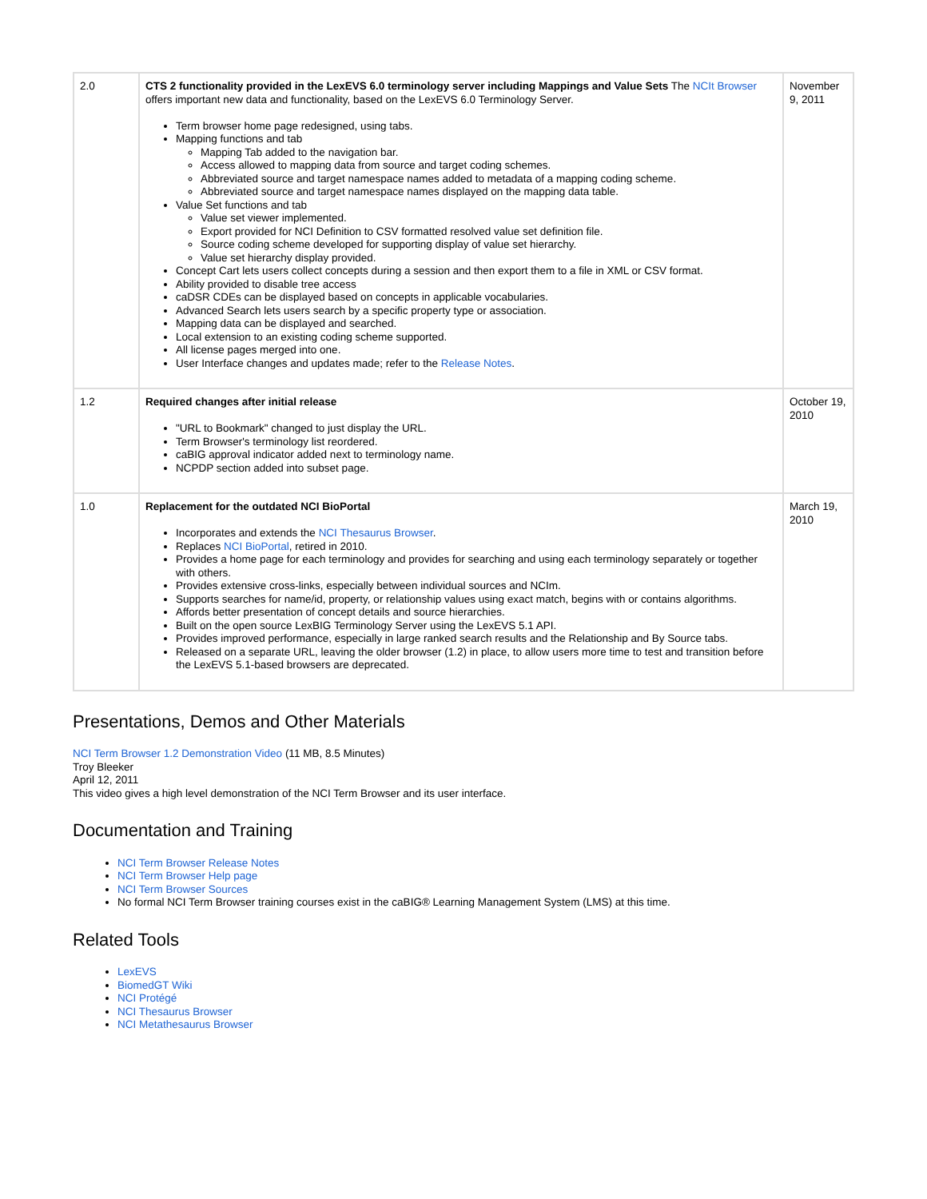| 2.0 | CTS 2 functionality provided in the LexEVS 6.0 terminology server including Mappings and Value Sets The NCIt Browser offers important new data and functionality, based on the LexEVS 6.0 Terminology Server. Term browser home page redesigned, using tabs. Mapping functions and tab Mapping Tab added to the navigation bar. Access allowed to mapping data from source and target coding schemes. Abbreviated source and target namespace names added to metadata of a mapping coding scheme. Abbreviated source and target namespace names displayed on the mapping data table. Value Set functions and tab Value set viewer implemented. Export provided for NCI Definition to CSV formatted resolved value set definition file. Source coding scheme developed for supporting display of value set hierarchy. Value set hierarchy display provided. Concept Cart lets users collect concepts during a session and then export them to a file in XML or CSV format. Ability provided to disable tree access caDSR CDEs can be displayed based on concepts in applicable vocabularies. Advanced Search lets users search by a specific property type or association. Mapping data can be displayed and searched. Local extension to an existing coding scheme supported. All license pages merged into one. User Interface changes and updates made; refer to the Release Notes . | November 9, 2011 |
| 1.2 | Required changes after initial release "URL to Bookmark" changed to just display the URL. Term Browser's terminology list reordered. caBIG approval indicator added next to terminology name. NCPDP section added into subset page. | October 19, 2010 |
| 1.0 | Replacement for the outdated NCI BioPortal Incorporates and extends the NCI Thesaurus Browser . Replaces NCI BioPortal , retired in 2010. Provides a home page for each terminology and provides for searching and using each terminology separately or together with others. Provides extensive cross-links, especially between individual sources and NCIm. Supports searches for name/id, property, or relationship values using exact match, begins with or contains algorithms. Affords better presentation of concept details and source hierarchies. Built on the open source LexBIG Terminology Server using the LexEVS 5.1 API. Provides improved performance, especially in large ranked search results and the Relationship and By Source tabs. Released on a separate URL, leaving the older browser (1.2) in place, to allow users more time to test and transition before the LexEVS 5.1-based browsers are deprecated. | March 19, 2010 |
Presentations, Demos and Other Materials
NCI Term Browser 1.2 Demonstration Video (11 MB, 8.5 Minutes)
Troy Bleeker
April 12, 2011
This video gives a high level demonstration of the NCI Term Browser and its user interface.
Documentation and Training
NCI Term Browser Release Notes
NCI Term Browser Help page
NCI Term Browser Sources
No formal NCI Term Browser training courses exist in the caBIG® Learning Management System (LMS) at this time.
Related Tools
LexEVS
BiomedGT Wiki
NCI Protégé
NCI Thesaurus Browser
NCI Metathesaurus Browser